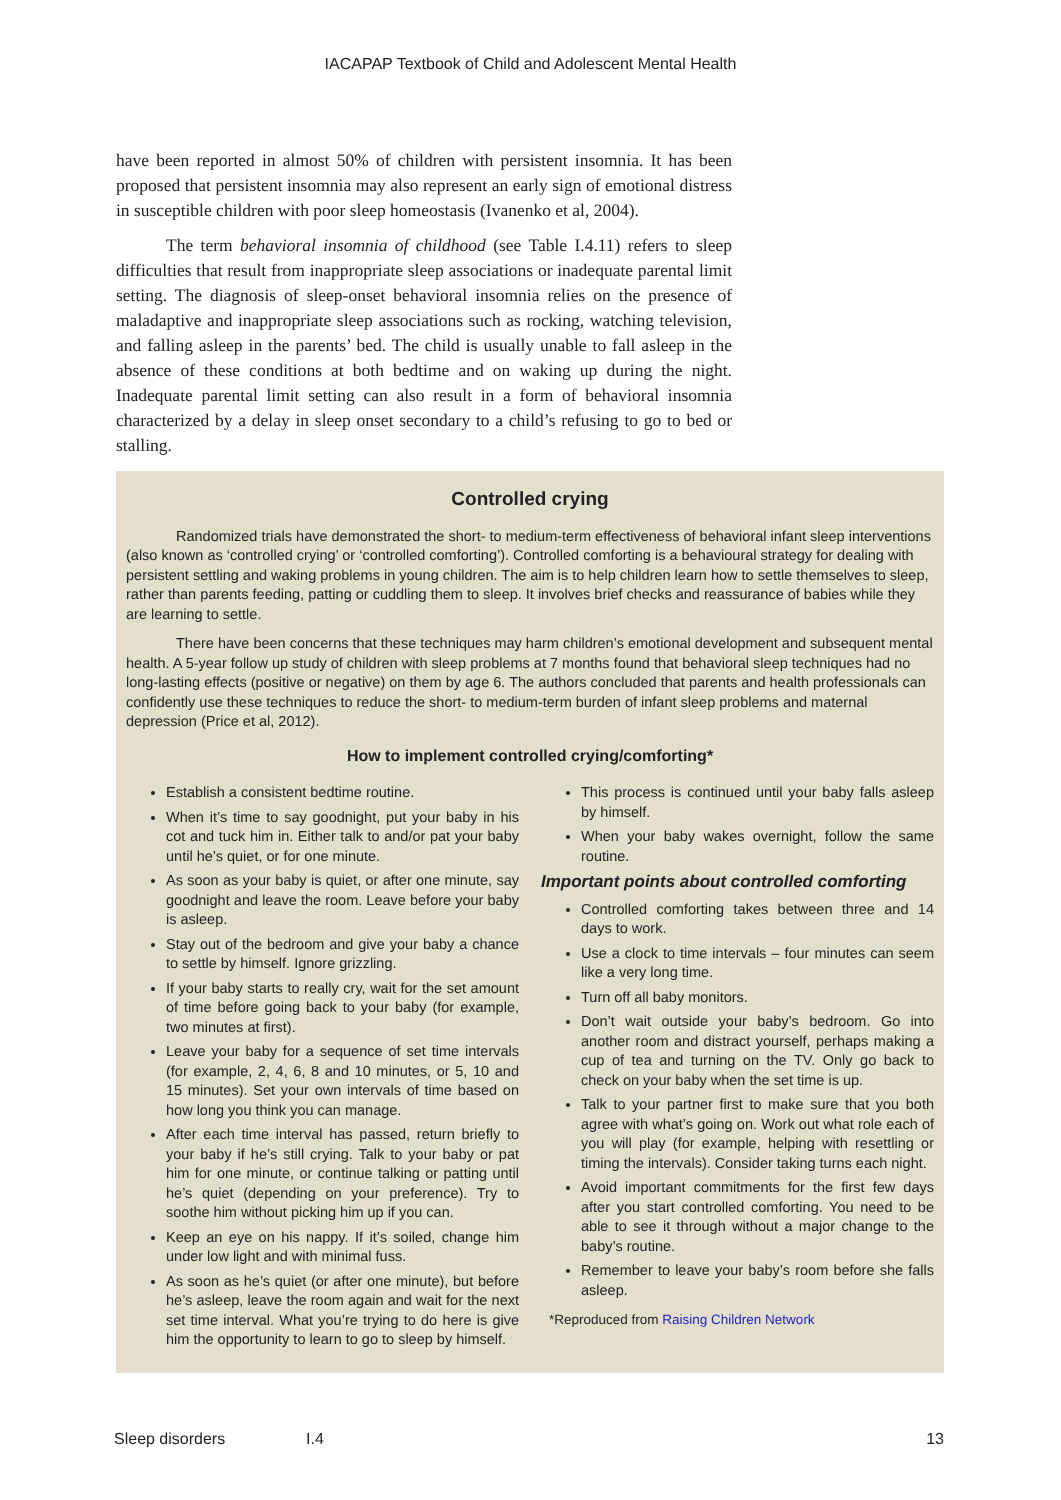IACAPAP Textbook of Child and Adolescent Mental Health
have been reported in almost 50% of children with persistent insomnia. It has been proposed that persistent insomnia may also represent an early sign of emotional distress in susceptible children with poor sleep homeostasis (Ivanenko et al, 2004).
The term behavioral insomnia of childhood (see Table I.4.11) refers to sleep difficulties that result from inappropriate sleep associations or inadequate parental limit setting. The diagnosis of sleep-onset behavioral insomnia relies on the presence of maladaptive and inappropriate sleep associations such as rocking, watching television, and falling asleep in the parents’ bed. The child is usually unable to fall asleep in the absence of these conditions at both bedtime and on waking up during the night. Inadequate parental limit setting can also result in a form of behavioral insomnia characterized by a delay in sleep onset secondary to a child’s refusing to go to bed or stalling.
Controlled crying
Randomized trials have demonstrated the short- to medium-term effectiveness of behavioral infant sleep interventions (also known as ‘controlled crying’ or ‘controlled comforting’). Controlled comforting is a behavioural strategy for dealing with persistent settling and waking problems in young children. The aim is to help children learn how to settle themselves to sleep, rather than parents feeding, patting or cuddling them to sleep. It involves brief checks and reassurance of babies while they are learning to settle.
There have been concerns that these techniques may harm children’s emotional development and subsequent mental health. A 5-year follow up study of children with sleep problems at 7 months found that behavioral sleep techniques had no long-lasting effects (positive or negative) on them by age 6. The authors concluded that parents and health professionals can confidently use these techniques to reduce the short- to medium-term burden of infant sleep problems and maternal depression (Price et al, 2012).
How to implement controlled crying/comforting*
Establish a consistent bedtime routine.
When it’s time to say goodnight, put your baby in his cot and tuck him in. Either talk to and/or pat your baby until he’s quiet, or for one minute.
As soon as your baby is quiet, or after one minute, say goodnight and leave the room. Leave before your baby is asleep.
Stay out of the bedroom and give your baby a chance to settle by himself. Ignore grizzling.
If your baby starts to really cry, wait for the set amount of time before going back to your baby (for example, two minutes at first).
Leave your baby for a sequence of set time intervals (for example, 2, 4, 6, 8 and 10 minutes, or 5, 10 and 15 minutes). Set your own intervals of time based on how long you think you can manage.
After each time interval has passed, return briefly to your baby if he’s still crying. Talk to your baby or pat him for one minute, or continue talking or patting until he’s quiet (depending on your preference). Try to soothe him without picking him up if you can.
Keep an eye on his nappy. If it’s soiled, change him under low light and with minimal fuss.
As soon as he’s quiet (or after one minute), but before he’s asleep, leave the room again and wait for the next set time interval. What you’re trying to do here is give him the opportunity to learn to go to sleep by himself.
This process is continued until your baby falls asleep by himself.
When your baby wakes overnight, follow the same routine.
Important points about controlled comforting
Controlled comforting takes between three and 14 days to work.
Use a clock to time intervals – four minutes can seem like a very long time.
Turn off all baby monitors.
Don’t wait outside your baby’s bedroom. Go into another room and distract yourself, perhaps making a cup of tea and turning on the TV. Only go back to check on your baby when the set time is up.
Talk to your partner first to make sure that you both agree with what’s going on. Work out what role each of you will play (for example, helping with resettling or timing the intervals). Consider taking turns each night.
Avoid important commitments for the first few days after you start controlled comforting. You need to be able to see it through without a major change to the baby’s routine.
Remember to leave your baby’s room before she falls asleep.
*Reproduced from Raising Children Network
Sleep disorders I.4 13